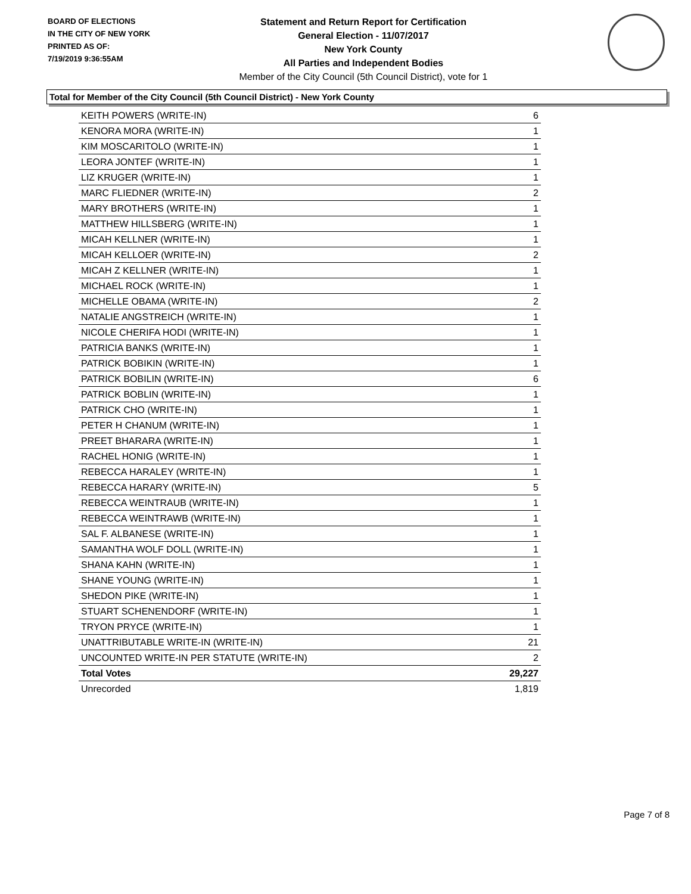BOARD OF ELECTIONS
IN THE CITY OF NEW YORK
PRINTED AS OF:
7/19/2019 9:36:55AM
Statement and Return Report for Certification
General Election - 11/07/2017
New York County
All Parties and Independent Bodies
Member of the City Council (5th Council District), vote for 1
Total for Member of the City Council (5th Council District) - New York County
| KEITH POWERS (WRITE-IN) | 6 |
| KENORA MORA (WRITE-IN) | 1 |
| KIM MOSCARITOLO (WRITE-IN) | 1 |
| LEORA JONTEF (WRITE-IN) | 1 |
| LIZ KRUGER (WRITE-IN) | 1 |
| MARC FLIEDNER (WRITE-IN) | 2 |
| MARY BROTHERS (WRITE-IN) | 1 |
| MATTHEW HILLSBERG (WRITE-IN) | 1 |
| MICAH KELLNER (WRITE-IN) | 1 |
| MICAH KELLOER (WRITE-IN) | 2 |
| MICAH Z KELLNER (WRITE-IN) | 1 |
| MICHAEL ROCK (WRITE-IN) | 1 |
| MICHELLE OBAMA (WRITE-IN) | 2 |
| NATALIE ANGSTREICH (WRITE-IN) | 1 |
| NICOLE CHERIFA HODI (WRITE-IN) | 1 |
| PATRICIA BANKS (WRITE-IN) | 1 |
| PATRICK BOBIKIN (WRITE-IN) | 1 |
| PATRICK BOBILIN (WRITE-IN) | 6 |
| PATRICK BOBLIN (WRITE-IN) | 1 |
| PATRICK CHO (WRITE-IN) | 1 |
| PETER H CHANUM (WRITE-IN) | 1 |
| PREET BHARARA (WRITE-IN) | 1 |
| RACHEL HONIG (WRITE-IN) | 1 |
| REBECCA HARALEY (WRITE-IN) | 1 |
| REBECCA HARARY (WRITE-IN) | 5 |
| REBECCA WEINTRAUB (WRITE-IN) | 1 |
| REBECCA WEINTRAWB (WRITE-IN) | 1 |
| SAL F. ALBANESE (WRITE-IN) | 1 |
| SAMANTHA WOLF DOLL (WRITE-IN) | 1 |
| SHANA KAHN (WRITE-IN) | 1 |
| SHANE YOUNG (WRITE-IN) | 1 |
| SHEDON PIKE (WRITE-IN) | 1 |
| STUART SCHENENDORF (WRITE-IN) | 1 |
| TRYON PRYCE (WRITE-IN) | 1 |
| UNATTRIBUTABLE WRITE-IN (WRITE-IN) | 21 |
| UNCOUNTED WRITE-IN PER STATUTE (WRITE-IN) | 2 |
| Total Votes | 29,227 |
| Unrecorded | 1,819 |
Page 7 of 8